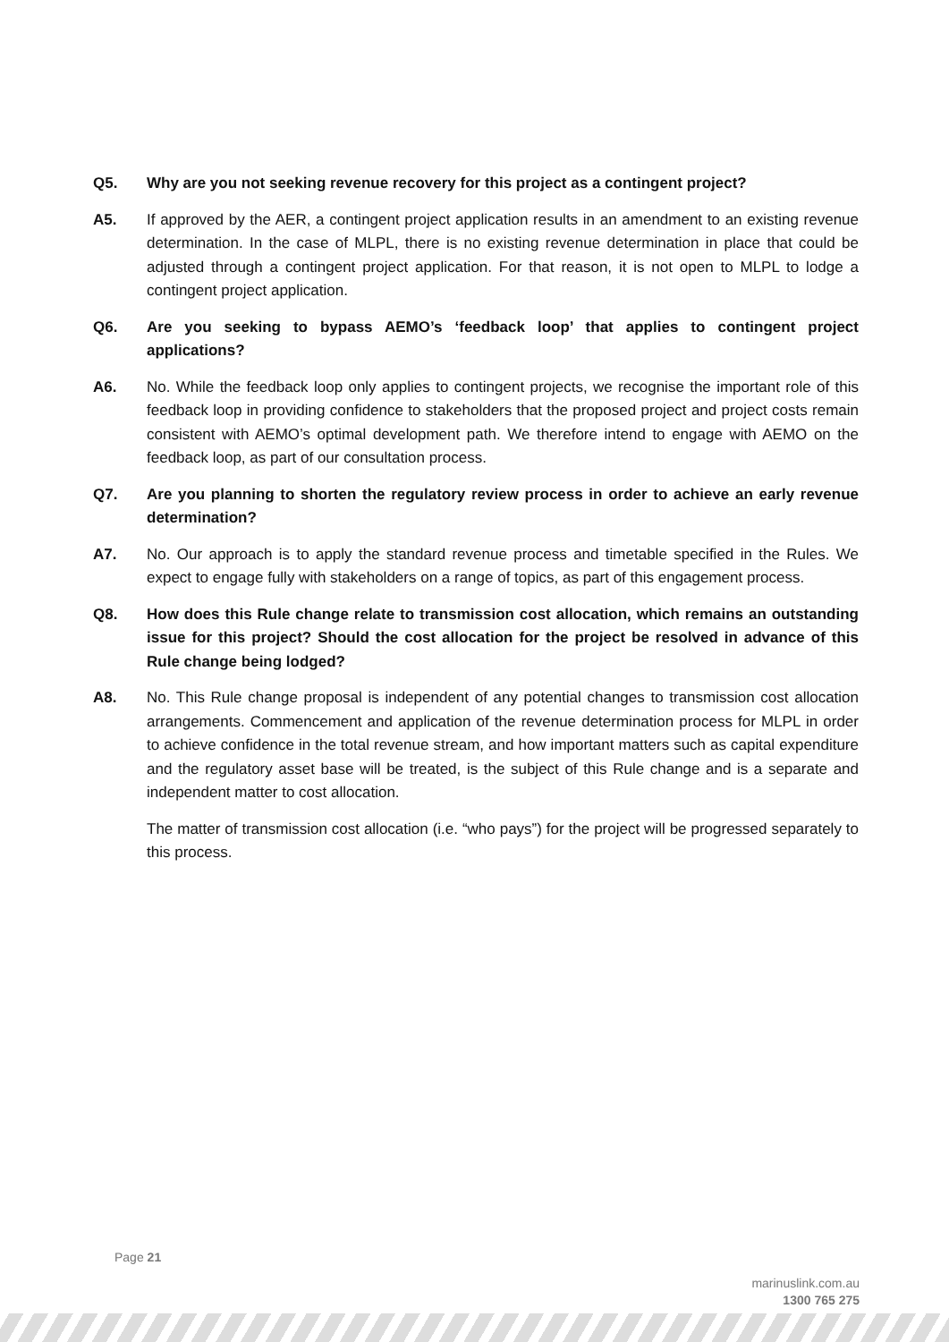Q5. Why are you not seeking revenue recovery for this project as a contingent project?
A5. If approved by the AER, a contingent project application results in an amendment to an existing revenue determination. In the case of MLPL, there is no existing revenue determination in place that could be adjusted through a contingent project application. For that reason, it is not open to MLPL to lodge a contingent project application.
Q6. Are you seeking to bypass AEMO’s ‘feedback loop’ that applies to contingent project applications?
A6. No. While the feedback loop only applies to contingent projects, we recognise the important role of this feedback loop in providing confidence to stakeholders that the proposed project and project costs remain consistent with AEMO’s optimal development path. We therefore intend to engage with AEMO on the feedback loop, as part of our consultation process.
Q7. Are you planning to shorten the regulatory review process in order to achieve an early revenue determination?
A7. No. Our approach is to apply the standard revenue process and timetable specified in the Rules. We expect to engage fully with stakeholders on a range of topics, as part of this engagement process.
Q8. How does this Rule change relate to transmission cost allocation, which remains an outstanding issue for this project? Should the cost allocation for the project be resolved in advance of this Rule change being lodged?
A8. No. This Rule change proposal is independent of any potential changes to transmission cost allocation arrangements. Commencement and application of the revenue determination process for MLPL in order to achieve confidence in the total revenue stream, and how important matters such as capital expenditure and the regulatory asset base will be treated, is the subject of this Rule change and is a separate and independent matter to cost allocation.
The matter of transmission cost allocation (i.e. “who pays”) for the project will be progressed separately to this process.
Page 21
marinuslink.com.au
1300 765 275